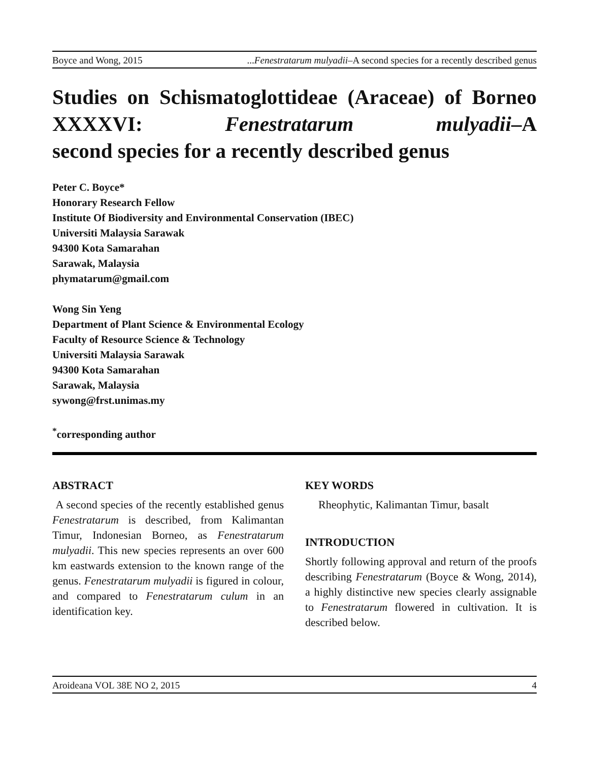Boyce and Wong, 2015...Fenestratarum mulyadii–A second species for a recently described genus
Studies on Schismatoglottideae (Araceae) of Borneo XXXXVI: Fenestratarum mulyadii–A
second species for a recently described genus
Peter C. Boyce*
Honorary Research Fellow
Institute Of Biodiversity and Environmental Conservation (IBEC)
Universiti Malaysia Sarawak
94300 Kota Samarahan
Sarawak, Malaysia
phymatarum@gmail.com
Wong Sin Yeng
Department of Plant Science & Environmental Ecology
Faculty of Resource Science & Technology
Universiti Malaysia Sarawak
94300 Kota Samarahan
Sarawak, Malaysia
sywong@frst.unimas.my
<sup>*</sup> corresponding author
ABSTRACT
A second species of the recently established genus Fenestratarum is described, from Kalimantan Timur, Indonesian Borneo, as Fenestratarum mulyadii. This new species represents an over 600 km eastwards extension to the known range of the genus. Fenestratarum mulyadii is figured in colour, and compared to Fenestratarum culum in an identification key.
KEY WORDS
Rheophytic, Kalimantan Timur, basalt
INTRODUCTION
Shortly following approval and return of the proofs describing Fenestratarum (Boyce & Wong, 2014), a highly distinctive new species clearly assignable to Fenestratarum flowered in cultivation. It is described below.
Aroideana VOL 38E NO 2, 2015 4